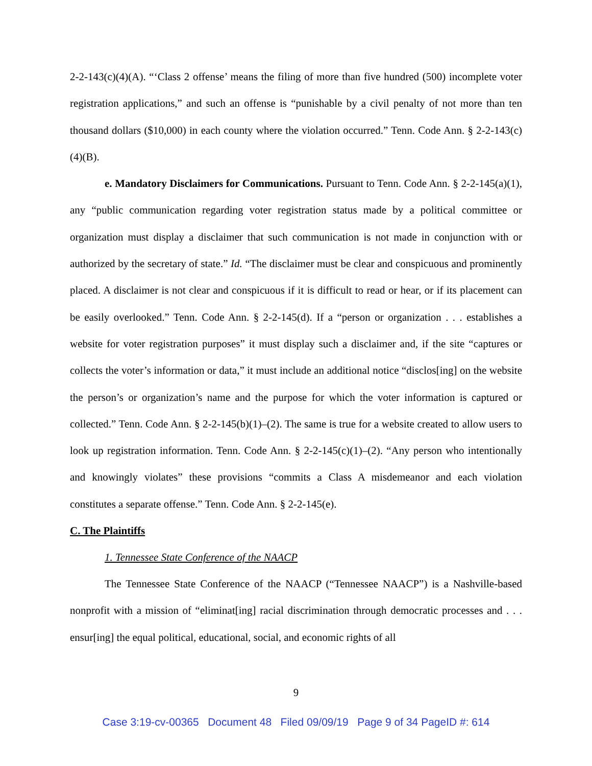2-2-143(c)(4)(A). “‘Class 2 offense’ means the filing of more than five hundred (500) incomplete voter registration applications,” and such an offense is “punishable by a civil penalty of not more than ten thousand dollars ($10,000) in each county where the violation occurred.” Tenn. Code Ann. § 2-2-143(c)(4)(B).
e. Mandatory Disclaimers for Communications. Pursuant to Tenn. Code Ann. § 2-2-145(a)(1), any “public communication regarding voter registration status made by a political committee or organization must display a disclaimer that such communication is not made in conjunction with or authorized by the secretary of state.” Id. “The disclaimer must be clear and conspicuous and prominently placed. A disclaimer is not clear and conspicuous if it is difficult to read or hear, or if its placement can be easily overlooked.” Tenn. Code Ann. § 2-2-145(d). If a “person or organization . . . establishes a website for voter registration purposes” it must display such a disclaimer and, if the site “captures or collects the voter’s information or data,” it must include an additional notice “disclos[ing] on the website the person’s or organization’s name and the purpose for which the voter information is captured or collected.” Tenn. Code Ann. § 2-2-145(b)(1)–(2). The same is true for a website created to allow users to look up registration information. Tenn. Code Ann. § 2-2-145(c)(1)–(2). “Any person who intentionally and knowingly violates” these provisions “commits a Class A misdemeanor and each violation constitutes a separate offense.” Tenn. Code Ann. § 2-2-145(e).
C. The Plaintiffs
1. Tennessee State Conference of the NAACP
The Tennessee State Conference of the NAACP (“Tennessee NAACP”) is a Nashville-based nonprofit with a mission of “eliminat[ing] racial discrimination through democratic processes and . . . ensur[ing] the equal political, educational, social, and economic rights of all
9
Case 3:19-cv-00365 Document 48 Filed 09/09/19 Page 9 of 34 PageID #: 614